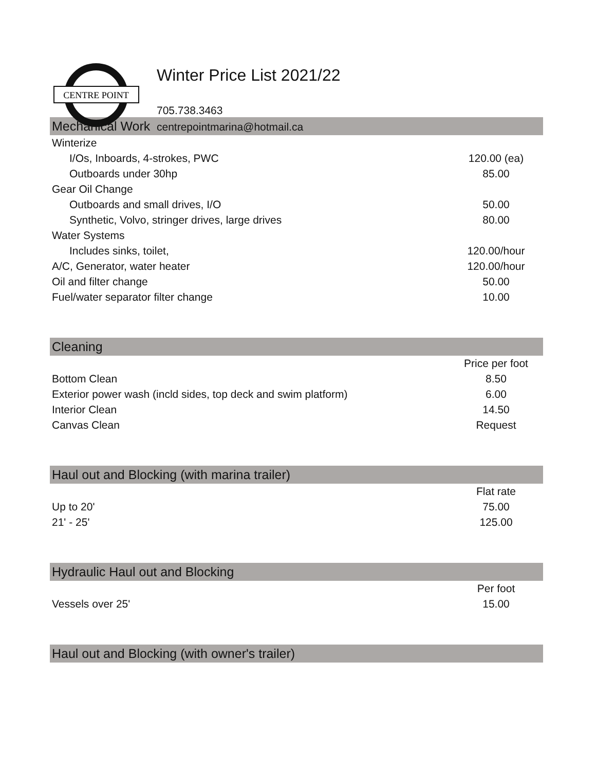CENTRE POINT
Winter Price List 2021/22
705.738.3463
centrepointmarina@hotmail.ca
| Mechanical Work | |
| --- | --- |
| Winterize | |
| I/Os, Inboards, 4-strokes, PWC | 120.00 (ea) |
| Outboards under 30hp | 85.00 |
| Gear Oil Change | |
| Outboards and small drives, I/O | 50.00 |
| Synthetic, Volvo, stringer drives, large drives | 80.00 |
| Water Systems | |
| Includes sinks, toilet, | 120.00/hour |
| A/C, Generator, water heater | 120.00/hour |
| Oil and filter change | 50.00 |
| Fuel/water separator filter change | 10.00 |
| Cleaning | |
| | Price per foot |
| Bottom Clean | 8.50 |
| Exterior power wash (incld sides, top deck and swim platform) | 6.00 |
| Interior Clean | 14.50 |
| Canvas Clean | Request |
| Haul out and Blocking (with marina trailer) | |
| | Flat rate |
| Up to 20' | 75.00 |
| 21' - 25' | 125.00 |
| Hydraulic Haul out and Blocking | |
| | Per foot |
| Vessels over 25' | 15.00 |
| Haul out and Blocking (with owner's trailer) | |